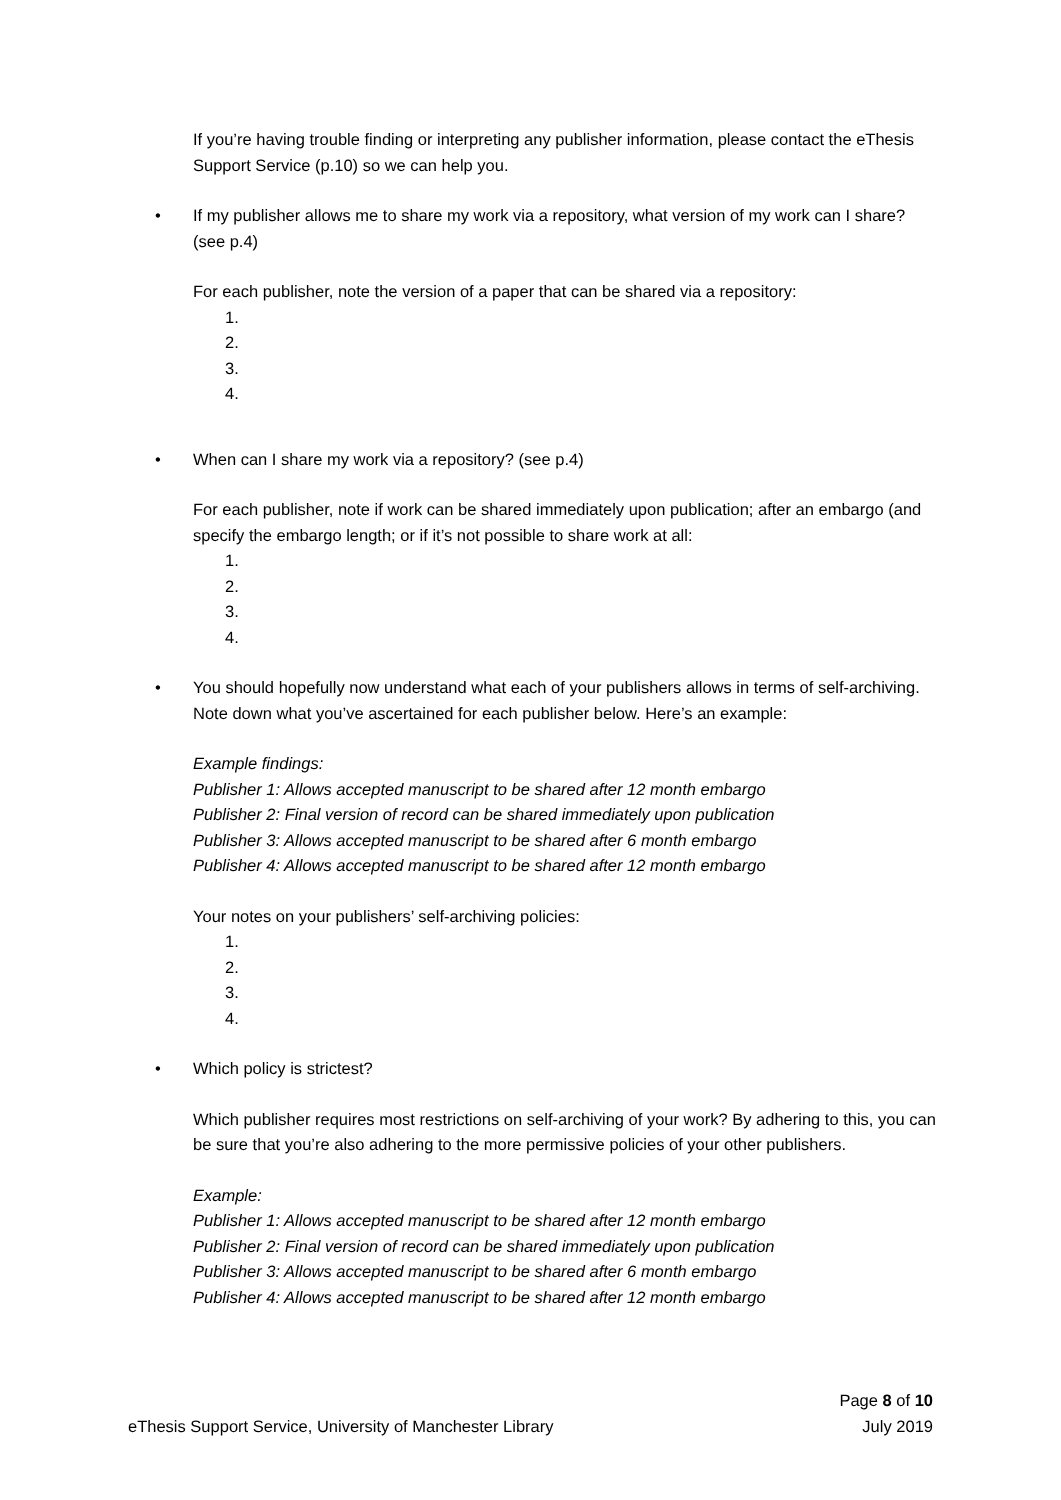If you’re having trouble finding or interpreting any publisher information, please contact the eThesis Support Service (p.10) so we can help you.
• If my publisher allows me to share my work via a repository, what version of my work can I share? (see p.4)
For each publisher, note the version of a paper that can be shared via a repository:
1.
2.
3.
4.
• When can I share my work via a repository? (see p.4)
For each publisher, note if work can be shared immediately upon publication; after an embargo (and specify the embargo length; or if it’s not possible to share work at all:
1.
2.
3.
4.
• You should hopefully now understand what each of your publishers allows in terms of self-archiving. Note down what you’ve ascertained for each publisher below. Here’s an example:
Example findings:
Publisher 1: Allows accepted manuscript to be shared after 12 month embargo
Publisher 2: Final version of record can be shared immediately upon publication
Publisher 3: Allows accepted manuscript to be shared after 6 month embargo
Publisher 4: Allows accepted manuscript to be shared after 12 month embargo
Your notes on your publishers’ self-archiving policies:
1.
2.
3.
4.
• Which policy is strictest?
Which publisher requires most restrictions on self-archiving of your work? By adhering to this, you can be sure that you’re also adhering to the more permissive policies of your other publishers.
Example:
Publisher 1: Allows accepted manuscript to be shared after 12 month embargo
Publisher 2: Final version of record can be shared immediately upon publication
Publisher 3: Allows accepted manuscript to be shared after 6 month embargo
Publisher 4: Allows accepted manuscript to be shared after 12 month embargo
eThesis Support Service, University of Manchester Library
Page 8 of 10
July 2019